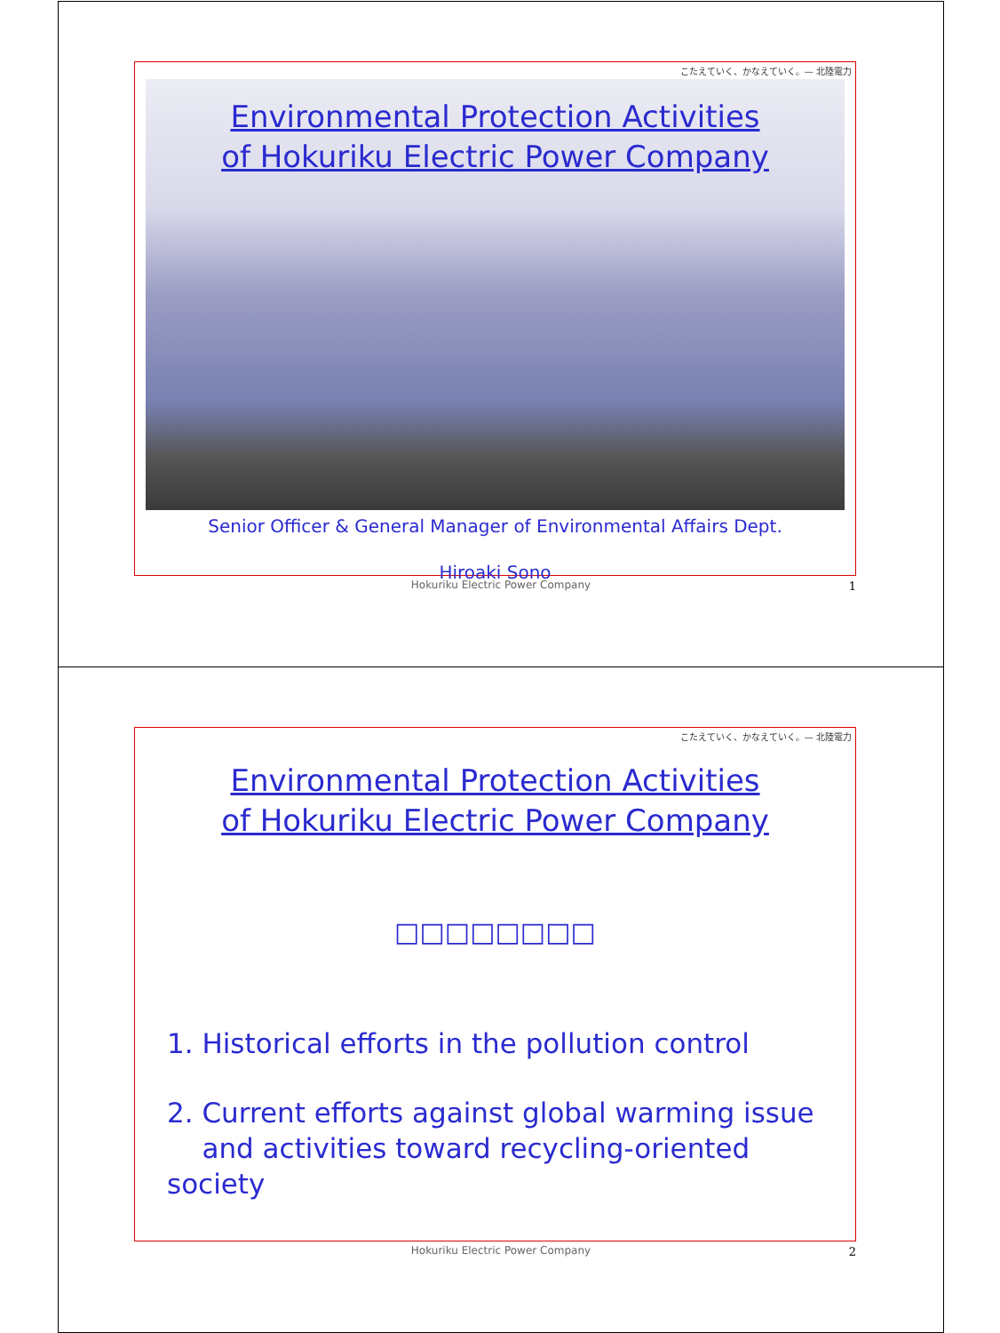こたえていく、かなえていく。— 北陸電力
Environmental Protection Activities
of Hokuriku Electric Power Company
Senior Officer & General Manager of Environmental Affairs Dept.
Hiroaki Sono
Hokuriku Electric Power Company 1
こたえていく、かなえていく。— 北陸電力
Environmental Protection Activities
of Hokuriku Electric Power Company
□□□□□□□□
1. Historical efforts in the pollution control
2. Current efforts against global warming issue
and activities toward recycling-oriented society
Hokuriku Electric Power Company 2